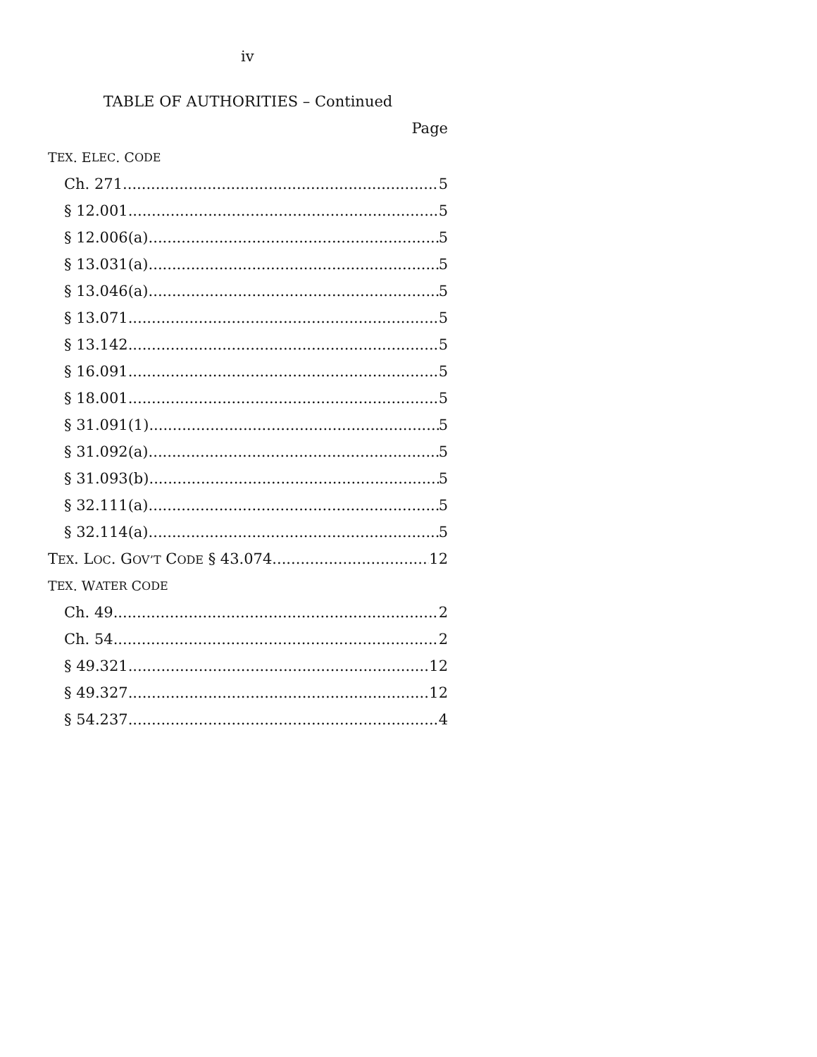iv
TABLE OF AUTHORITIES – Continued
Page
T EX. E LEC. C ODE
Ch. 271 5
§ 12.001 5
§ 12.006(a) 5
§ 13.031(a) 5
§ 13.046(a) 5
§ 13.071 5
§ 13.142 5
§ 16.091 5
§ 18.001 5
§ 31.091(1) 5
§ 31.092(a) 5
§ 31.093(b) 5
§ 32.111(a) 5
§ 32.114(a) 5
TEX. LOC. GOV’T CODE § 43.074 12
T EX. W ATER C ODE
Ch. 49 2
Ch. 54 2
§ 49.321 12
§ 49.327 12
§ 54.237 4